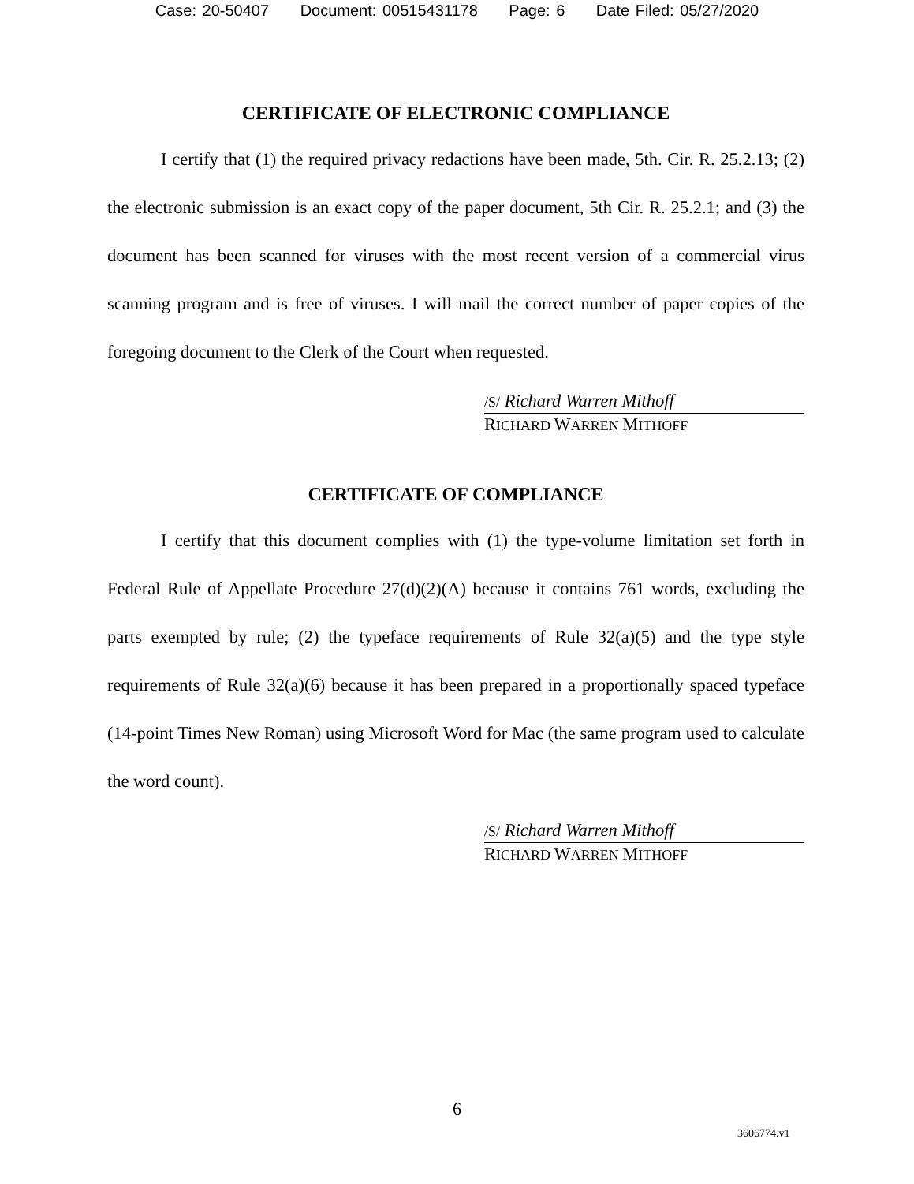Case: 20-50407 Document: 00515431178 Page: 6 Date Filed: 05/27/2020
CERTIFICATE OF ELECTRONIC COMPLIANCE
I certify that (1) the required privacy redactions have been made, 5th. Cir. R. 25.2.13; (2) the electronic submission is an exact copy of the paper document, 5th Cir. R. 25.2.1; and (3) the document has been scanned for viruses with the most recent version of a commercial virus scanning program and is free of viruses. I will mail the correct number of paper copies of the foregoing document to the Clerk of the Court when requested.
/S/ Richard Warren Mithoff
RICHARD WARREN MITHOFF
CERTIFICATE OF COMPLIANCE
I certify that this document complies with (1) the type-volume limitation set forth in Federal Rule of Appellate Procedure 27(d)(2)(A) because it contains 761 words, excluding the parts exempted by rule; (2) the typeface requirements of Rule 32(a)(5) and the type style requirements of Rule 32(a)(6) because it has been prepared in a proportionally spaced typeface (14-point Times New Roman) using Microsoft Word for Mac (the same program used to calculate the word count).
/S/ Richard Warren Mithoff
RICHARD WARREN MITHOFF
6
3606774.v1